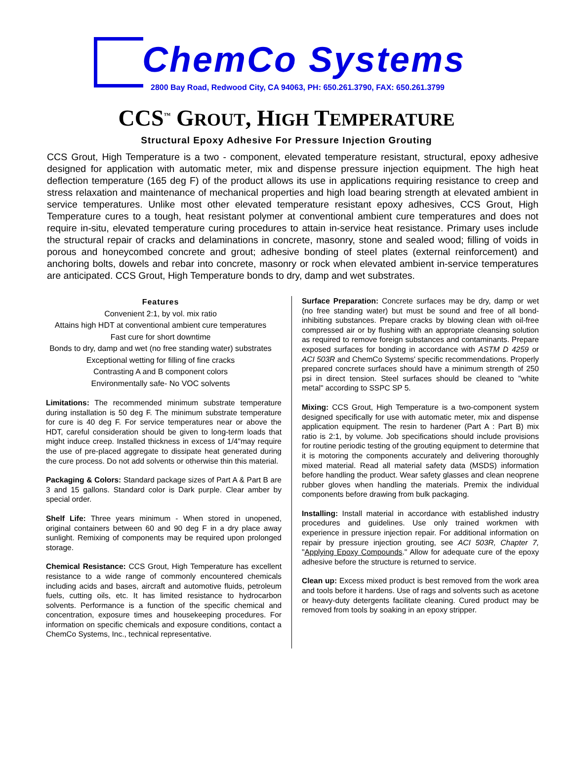ChemCo Systems
2800 Bay Road, Redwood City, CA 94063, PH: 650.261.3790, FAX: 650.261.3799
CCS<sup>™</sup> GROUT, HIGH TEMPERATURE
Structural Epoxy Adhesive For Pressure Injection Grouting
CCS Grout, High Temperature is a two - component, elevated temperature resistant, structural, epoxy adhesive designed for application with automatic meter, mix and dispense pressure injection equipment. The high heat deflection temperature (165 deg F) of the product allows its use in applications requiring resistance to creep and stress relaxation and maintenance of mechanical properties and high load bearing strength at elevated ambient in service temperatures. Unlike most other elevated temperature resistant epoxy adhesives, CCS Grout, High Temperature cures to a tough, heat resistant polymer at conventional ambient cure temperatures and does not require in-situ, elevated temperature curing procedures to attain in-service heat resistance. Primary uses include the structural repair of cracks and delaminations in concrete, masonry, stone and sealed wood; filling of voids in porous and honeycombed concrete and grout; adhesive bonding of steel plates (external reinforcement) and anchoring bolts, dowels and rebar into concrete, masonry or rock when elevated ambient in-service temperatures are anticipated. CCS Grout, High Temperature bonds to dry, damp and wet substrates.
Features
Convenient 2:1, by vol. mix ratio
Attains high HDT at conventional ambient cure temperatures
Fast cure for short downtime
Bonds to dry, damp and wet (no free standing water) substrates
Exceptional wetting for filling of fine cracks
Contrasting A and B component colors
Environmentally safe- No VOC solvents
Limitations: The recommended minimum substrate temperature during installation is 50 deg F. The minimum substrate temperature for cure is 40 deg F. For service temperatures near or above the HDT, careful consideration should be given to long-term loads that might induce creep. Installed thickness in excess of 1/4"may require the use of pre-placed aggregate to dissipate heat generated during the cure process. Do not add solvents or otherwise thin this material.
Packaging & Colors: Standard package sizes of Part A & Part B are 3 and 15 gallons. Standard color is Dark purple. Clear amber by special order.
Shelf Life: Three years minimum - When stored in unopened, original containers between 60 and 90 deg F in a dry place away sunlight. Remixing of components may be required upon prolonged storage.
Chemical Resistance: CCS Grout, High Temperature has excellent resistance to a wide range of commonly encountered chemicals including acids and bases, aircraft and automotive fluids, petroleum fuels, cutting oils, etc. It has limited resistance to hydrocarbon solvents. Performance is a function of the specific chemical and concentration, exposure times and housekeeping procedures. For information on specific chemicals and exposure conditions, contact a ChemCo Systems, Inc., technical representative.
Surface Preparation: Concrete surfaces may be dry, damp or wet (no free standing water) but must be sound and free of all bond-inhibiting substances. Prepare cracks by blowing clean with oil-free compressed air or by flushing with an appropriate cleansing solution as required to remove foreign substances and contaminants. Prepare exposed surfaces for bonding in accordance with ASTM D 4259 or ACI 503R and ChemCo Systems' specific recommendations. Properly prepared concrete surfaces should have a minimum strength of 250 psi in direct tension. Steel surfaces should be cleaned to "white metal" according to SSPC SP 5.
Mixing: CCS Grout, High Temperature is a two-component system designed specifically for use with automatic meter, mix and dispense application equipment. The resin to hardener (Part A : Part B) mix ratio is 2:1, by volume. Job specifications should include provisions for routine periodic testing of the grouting equipment to determine that it is motoring the components accurately and delivering thoroughly mixed material. Read all material safety data (MSDS) information before handling the product. Wear safety glasses and clean neoprene rubber gloves when handling the materials. Premix the individual components before drawing from bulk packaging.
Installing: Install material in accordance with established industry procedures and guidelines. Use only trained workmen with experience in pressure injection repair. For additional information on repair by pressure injection grouting, see ACI 503R, Chapter 7, "Applying Epoxy Compounds." Allow for adequate cure of the epoxy adhesive before the structure is returned to service.
Clean up: Excess mixed product is best removed from the work area and tools before it hardens. Use of rags and solvents such as acetone or heavy-duty detergents facilitate cleaning. Cured product may be removed from tools by soaking in an epoxy stripper.